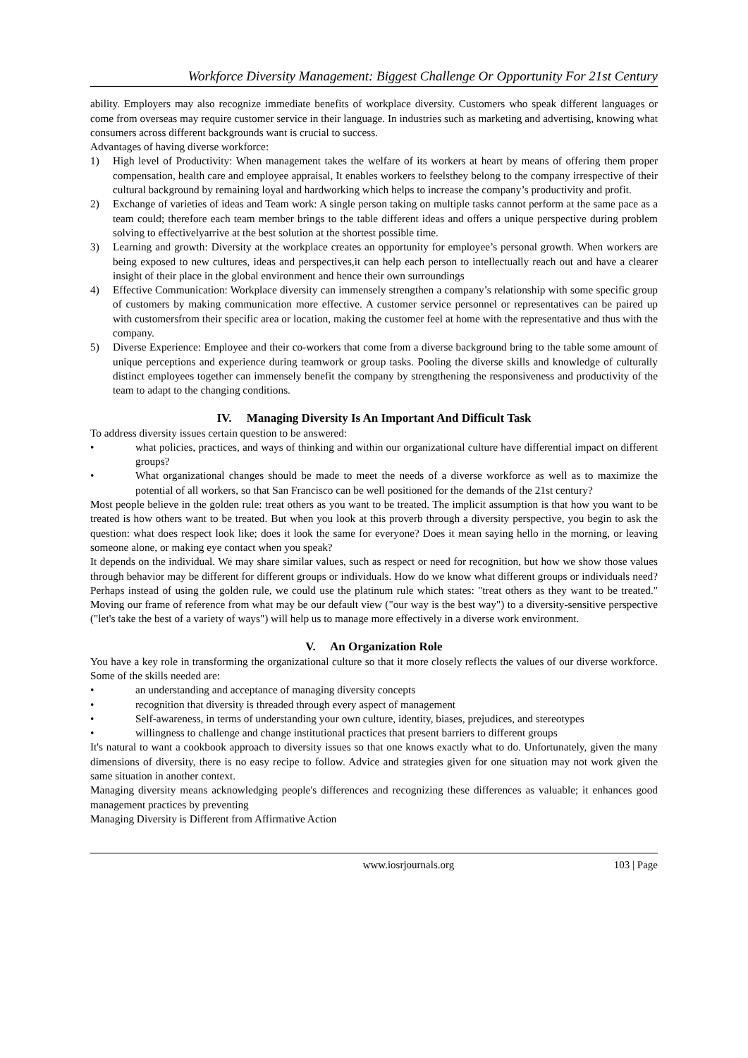Workforce Diversity Management: Biggest Challenge Or Opportunity For 21st Century
ability. Employers may also recognize immediate benefits of workplace diversity. Customers who speak different languages or come from overseas may require customer service in their language. In industries such as marketing and advertising, knowing what consumers across different backgrounds want is crucial to success.
Advantages of having diverse workforce:
1) High level of Productivity: When management takes the welfare of its workers at heart by means of offering them proper compensation, health care and employee appraisal, It enables workers to feelsthey belong to the company irrespective of their cultural background by remaining loyal and hardworking which helps to increase the company’s productivity and profit.
2) Exchange of varieties of ideas and Team work: A single person taking on multiple tasks cannot perform at the same pace as a team could; therefore each team member brings to the table different ideas and offers a unique perspective during problem solving to effectivelyarrive at the best solution at the shortest possible time.
3) Learning and growth: Diversity at the workplace creates an opportunity for employee’s personal growth. When workers are being exposed to new cultures, ideas and perspectives,it can help each person to intellectually reach out and have a clearer insight of their place in the global environment and hence their own surroundings
4) Effective Communication: Workplace diversity can immensely strengthen a company’s relationship with some specific group of customers by making communication more effective. A customer service personnel or representatives can be paired up with customersfrom their specific area or location, making the customer feel at home with the representative and thus with the company.
5) Diverse Experience: Employee and their co-workers that come from a diverse background bring to the table some amount of unique perceptions and experience during teamwork or group tasks. Pooling the diverse skills and knowledge of culturally distinct employees together can immensely benefit the company by strengthening the responsiveness and productivity of the team to adapt to the changing conditions.
IV. Managing Diversity Is An Important And Difficult Task
To address diversity issues certain question to be answered:
• what policies, practices, and ways of thinking and within our organizational culture have differential impact on different groups?
• What organizational changes should be made to meet the needs of a diverse workforce as well as to maximize the potential of all workers, so that San Francisco can be well positioned for the demands of the 21st century?
Most people believe in the golden rule: treat others as you want to be treated. The implicit assumption is that how you want to be treated is how others want to be treated. But when you look at this proverb through a diversity perspective, you begin to ask the question: what does respect look like; does it look the same for everyone? Does it mean saying hello in the morning, or leaving someone alone, or making eye contact when you speak?
It depends on the individual. We may share similar values, such as respect or need for recognition, but how we show those values through behavior may be different for different groups or individuals. How do we know what different groups or individuals need? Perhaps instead of using the golden rule, we could use the platinum rule which states: "treat others as they want to be treated." Moving our frame of reference from what may be our default view ("our way is the best way") to a diversity-sensitive perspective ("let's take the best of a variety of ways") will help us to manage more effectively in a diverse work environment.
V. An Organization Role
You have a key role in transforming the organizational culture so that it more closely reflects the values of our diverse workforce. Some of the skills needed are:
• an understanding and acceptance of managing diversity concepts
• recognition that diversity is threaded through every aspect of management
• Self-awareness, in terms of understanding your own culture, identity, biases, prejudices, and stereotypes
• willingness to challenge and change institutional practices that present barriers to different groups
It's natural to want a cookbook approach to diversity issues so that one knows exactly what to do. Unfortunately, given the many dimensions of diversity, there is no easy recipe to follow. Advice and strategies given for one situation may not work given the same situation in another context.
Managing diversity means acknowledging people's differences and recognizing these differences as valuable; it enhances good management practices by preventing
Managing Diversity is Different from Affirmative Action
www.iosrjournals.org 103 | Page